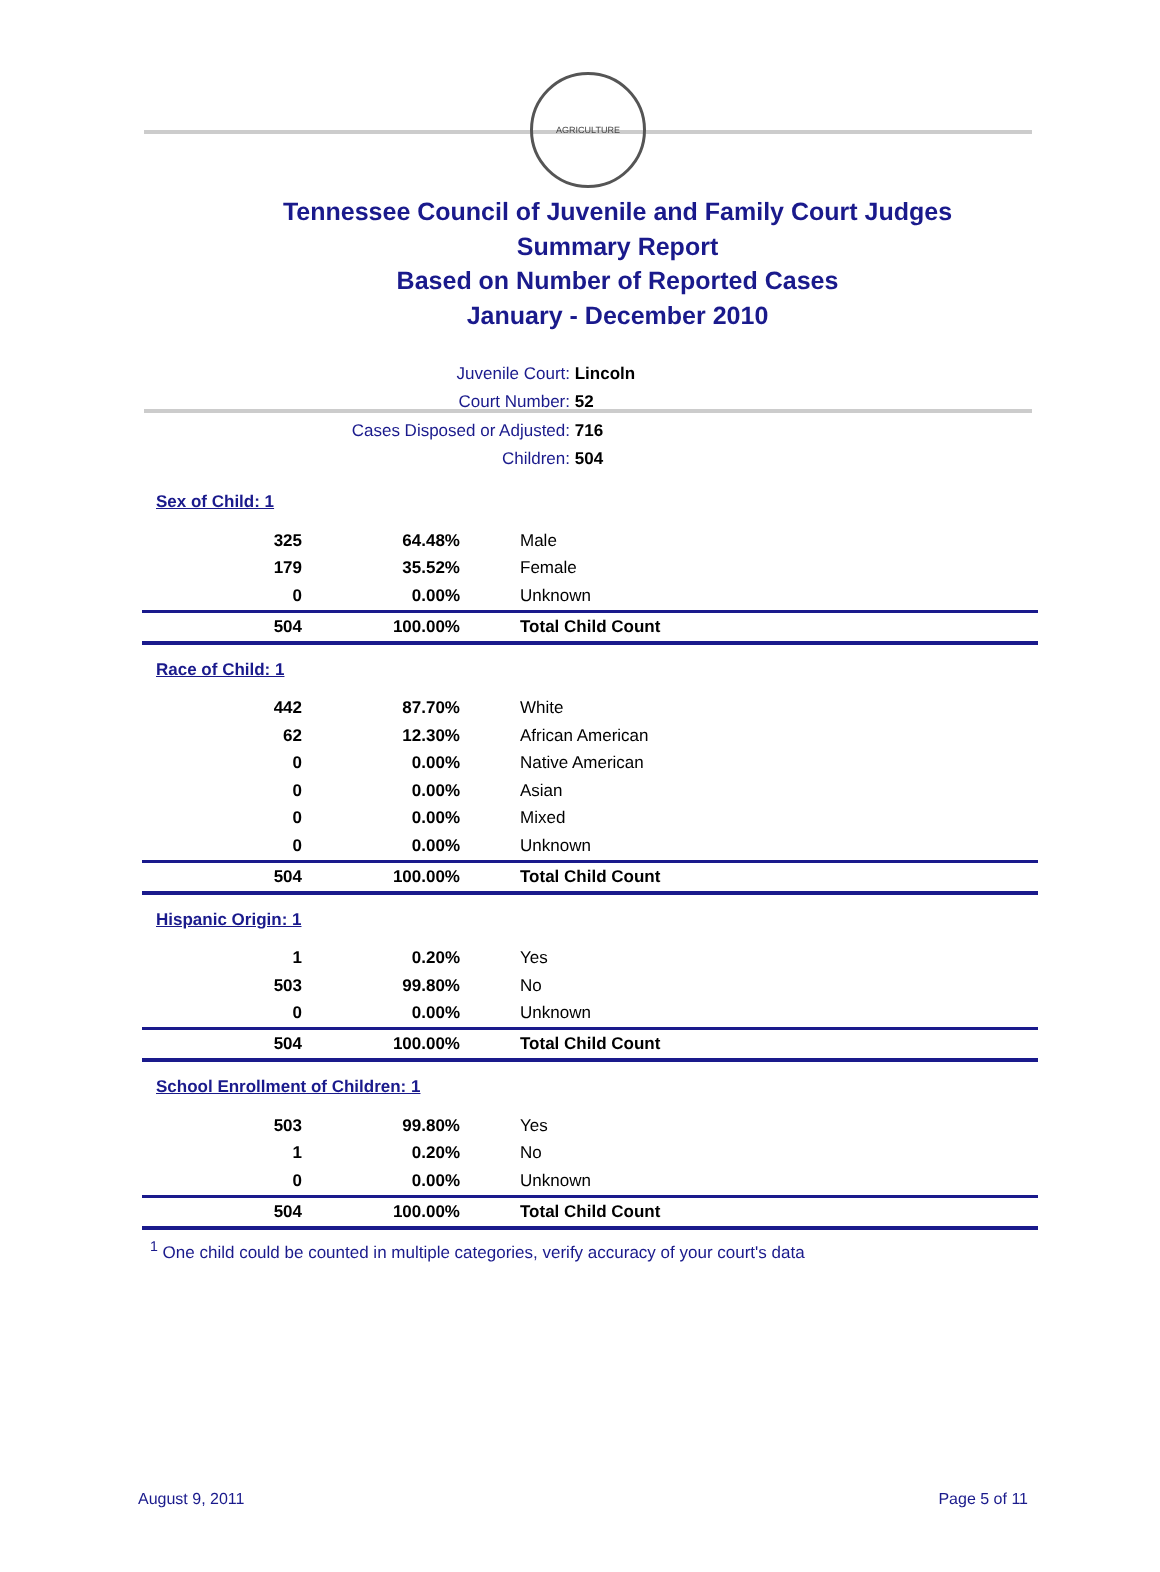AGRICULTURE
Tennessee Council of Juvenile and Family Court Judges
Summary Report
Based on Number of Reported Cases
January - December 2010
Juvenile Court: Lincoln
Court Number: 52
Cases Disposed or Adjusted: 716
Children: 504
| Sex of Child: 1 | | |
| 325 | 64.48% | Male |
| 179 | 35.52% | Female |
| 0 | 0.00% | Unknown |
| 504 | 100.00% | Total Child Count |
| Race of Child: 1 | | |
| 442 | 87.70% | White |
| 62 | 12.30% | African American |
| 0 | 0.00% | Native American |
| 0 | 0.00% | Asian |
| 0 | 0.00% | Mixed |
| 0 | 0.00% | Unknown |
| 504 | 100.00% | Total Child Count |
| Hispanic Origin: 1 | | |
| 1 | 0.20% | Yes |
| 503 | 99.80% | No |
| 0 | 0.00% | Unknown |
| 504 | 100.00% | Total Child Count |
| School Enrollment of Children: 1 | | |
| 503 | 99.80% | Yes |
| 1 | 0.20% | No |
| 0 | 0.00% | Unknown |
| 504 | 100.00% | Total Child Count |
<sup>1</sup> One child could be counted in multiple categories, verify accuracy of your court's data
August 9, 2011 Page 5 of 11